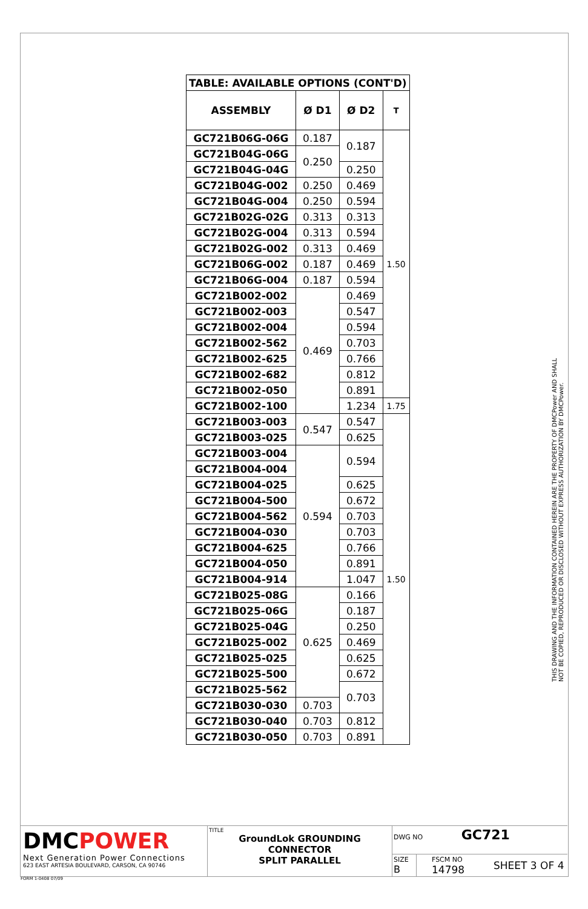| TABLE: AVAILABLE OPTIONS (CONT'D) | | | |
| --- | --- | --- | --- |
| ASSEMBLY | Ø D1 | Ø D2 | T |
| GC721B06G-06G | 0.187 | 0.187 | 1.50 |
| GC721B04G-06G | 0.250 | | |
| GC721B04G-04G | | 0.250 | |
| GC721B04G-002 | 0.250 | 0.469 | |
| GC721B04G-004 | 0.250 | 0.594 | |
| GC721B02G-02G | 0.313 | 0.313 | |
| GC721B02G-004 | 0.313 | 0.594 | |
| GC721B02G-002 | 0.313 | 0.469 | |
| GC721B06G-002 | 0.187 | 0.469 | |
| GC721B06G-004 | 0.187 | 0.594 | |
| GC721B002-002 | 0.469 | 0.469 | |
| GC721B002-003 | | 0.547 | |
| GC721B002-004 | | 0.594 | |
| GC721B002-562 | | 0.703 | |
| GC721B002-625 | | 0.766 | |
| GC721B002-682 | | 0.812 | |
| GC721B002-050 | | 0.891 | |
| GC721B002-100 | | 1.234 | 1.75 |
| GC721B003-003 | 0.547 | 0.547 | 1.50 |
| GC721B003-025 | | 0.625 | |
| GC721B003-004 | 0.594 | 0.594 | |
| GC721B004-004 | | | |
| GC721B004-025 | | 0.625 | |
| GC721B004-500 | | 0.672 | |
| GC721B004-562 | | 0.703 | |
| GC721B004-030 | | 0.703 | |
| GC721B004-625 | | 0.766 | |
| GC721B004-050 | | 0.891 | |
| GC721B004-914 | | 1.047 | |
| GC721B025-08G | 0.625 | 0.166 | |
| GC721B025-06G | | 0.187 | |
| GC721B025-04G | | 0.250 | |
| GC721B025-002 | | 0.469 | |
| GC721B025-025 | | 0.625 | |
| GC721B025-500 | | 0.672 | |
| GC721B025-562 | | 0.703 | |
| GC721B030-030 | 0.703 | | |
| GC721B030-040 | 0.703 | 0.812 | |
| GC721B030-050 | 0.703 | 0.891 | |
THIS DRAWING AND THE INFORMATION CONTAINED HEREIN ARE THE PROPERTY OF DMCPower AND SHALL NOT BE COPIED, REPRODUCED OR DISCLOSED WITHOUT EXPRESS AUTHORIZATION BY DMCPower.
DMC POWER
Next Generation Power Connections
623 EAST ARTESIA BOULEVARD, CARSON, CA 90746
TITLE
GroundLok GROUNDING
CONNECTOR
SPLIT PARALLEL
DWG NO GC721
SIZE
B
FSCM NO
14798
SHEET 3 OF 4
FORM 1-0408 07/09